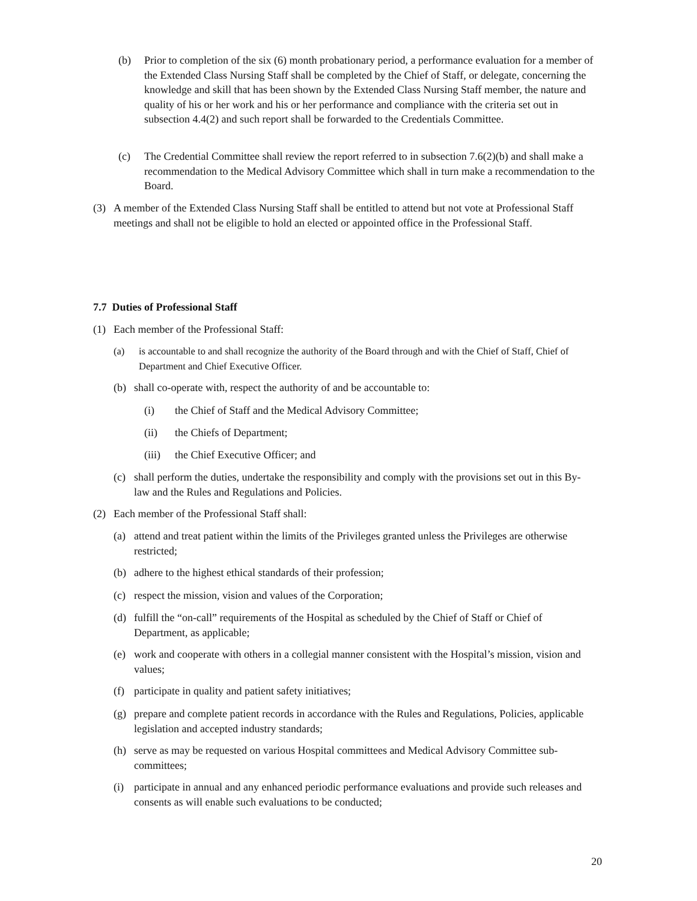(b) Prior to completion of the six (6) month probationary period, a performance evaluation for a member of the Extended Class Nursing Staff shall be completed by the Chief of Staff, or delegate, concerning the knowledge and skill that has been shown by the Extended Class Nursing Staff member, the nature and quality of his or her work and his or her performance and compliance with the criteria set out in subsection 4.4(2) and such report shall be forwarded to the Credentials Committee.
(c) The Credential Committee shall review the report referred to in subsection 7.6(2)(b) and shall make a recommendation to the Medical Advisory Committee which shall in turn make a recommendation to the Board.
(3) A member of the Extended Class Nursing Staff shall be entitled to attend but not vote at Professional Staff meetings and shall not be eligible to hold an elected or appointed office in the Professional Staff.
7.7 Duties of Professional Staff
(1) Each member of the Professional Staff:
(a) is accountable to and shall recognize the authority of the Board through and with the Chief of Staff, Chief of Department and Chief Executive Officer.
(b) shall co-operate with, respect the authority of and be accountable to:
(i) the Chief of Staff and the Medical Advisory Committee;
(ii) the Chiefs of Department;
(iii)
the Chief Executive Officer; and
(c) shall perform the duties, undertake the responsibility and comply with the provisions set out in this By-law and the Rules and Regulations and Policies.
(2) Each member of the Professional Staff shall:
(a) attend and treat patient within the limits of the Privileges granted unless the Privileges are otherwise restricted;
(b) adhere to the highest ethical standards of their profession;
(c) respect the mission, vision and values of the Corporation;
(d) fulfill the “on-call” requirements of the Hospital as scheduled by the Chief of Staff or Chief of Department, as applicable;
(e) work and cooperate with others in a collegial manner consistent with the Hospital’s mission, vision and values;
(f) participate in quality and patient safety initiatives;
(g) prepare and complete patient records in accordance with the Rules and Regulations, Policies, applicable legislation and accepted industry standards;
(h) serve as may be requested on various Hospital committees and Medical Advisory Committee sub-committees;
(i) participate in annual and any enhanced periodic performance evaluations and provide such releases and consents as will enable such evaluations to be conducted;
20